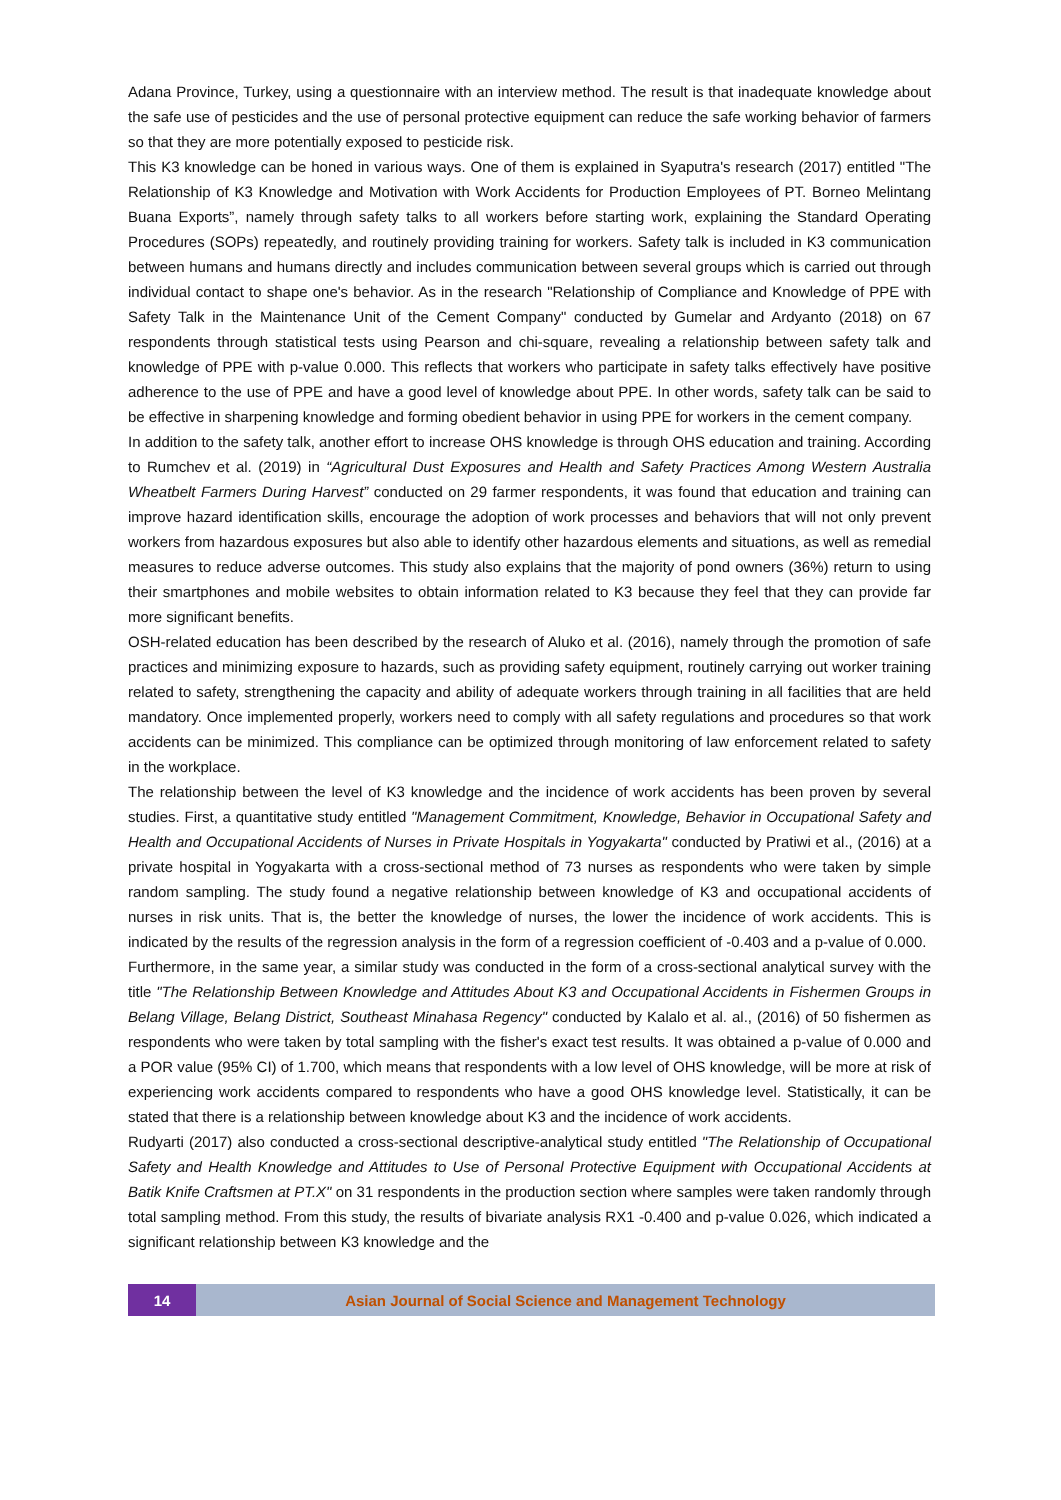Adana Province, Turkey, using a questionnaire with an interview method. The result is that inadequate knowledge about the safe use of pesticides and the use of personal protective equipment can reduce the safe working behavior of farmers so that they are more potentially exposed to pesticide risk.
This K3 knowledge can be honed in various ways. One of them is explained in Syaputra's research (2017) entitled "The Relationship of K3 Knowledge and Motivation with Work Accidents for Production Employees of PT. Borneo Melintang Buana Exports”, namely through safety talks to all workers before starting work, explaining the Standard Operating Procedures (SOPs) repeatedly, and routinely providing training for workers. Safety talk is included in K3 communication between humans and humans directly and includes communication between several groups which is carried out through individual contact to shape one's behavior. As in the research "Relationship of Compliance and Knowledge of PPE with Safety Talk in the Maintenance Unit of the Cement Company" conducted by Gumelar and Ardyanto (2018) on 67 respondents through statistical tests using Pearson and chi-square, revealing a relationship between safety talk and knowledge of PPE with p-value 0.000. This reflects that workers who participate in safety talks effectively have positive adherence to the use of PPE and have a good level of knowledge about PPE. In other words, safety talk can be said to be effective in sharpening knowledge and forming obedient behavior in using PPE for workers in the cement company.
In addition to the safety talk, another effort to increase OHS knowledge is through OHS education and training. According to Rumchev et al. (2019) in “Agricultural Dust Exposures and Health and Safety Practices Among Western Australia Wheatbelt Farmers During Harvest” conducted on 29 farmer respondents, it was found that education and training can improve hazard identification skills, encourage the adoption of work processes and behaviors that will not only prevent workers from hazardous exposures but also able to identify other hazardous elements and situations, as well as remedial measures to reduce adverse outcomes. This study also explains that the majority of pond owners (36%) return to using their smartphones and mobile websites to obtain information related to K3 because they feel that they can provide far more significant benefits.
OSH-related education has been described by the research of Aluko et al. (2016), namely through the promotion of safe practices and minimizing exposure to hazards, such as providing safety equipment, routinely carrying out worker training related to safety, strengthening the capacity and ability of adequate workers through training in all facilities that are held mandatory. Once implemented properly, workers need to comply with all safety regulations and procedures so that work accidents can be minimized. This compliance can be optimized through monitoring of law enforcement related to safety in the workplace.
The relationship between the level of K3 knowledge and the incidence of work accidents has been proven by several studies. First, a quantitative study entitled "Management Commitment, Knowledge, Behavior in Occupational Safety and Health and Occupational Accidents of Nurses in Private Hospitals in Yogyakarta" conducted by Pratiwi et al., (2016) at a private hospital in Yogyakarta with a cross-sectional method of 73 nurses as respondents who were taken by simple random sampling. The study found a negative relationship between knowledge of K3 and occupational accidents of nurses in risk units. That is, the better the knowledge of nurses, the lower the incidence of work accidents. This is indicated by the results of the regression analysis in the form of a regression coefficient of -0.403 and a p-value of 0.000.
Furthermore, in the same year, a similar study was conducted in the form of a cross-sectional analytical survey with the title "The Relationship Between Knowledge and Attitudes About K3 and Occupational Accidents in Fishermen Groups in Belang Village, Belang District, Southeast Minahasa Regency" conducted by Kalalo et al. al., (2016) of 50 fishermen as respondents who were taken by total sampling with the fisher's exact test results. It was obtained a p-value of 0.000 and a POR value (95% CI) of 1.700, which means that respondents with a low level of OHS knowledge, will be more at risk of experiencing work accidents compared to respondents who have a good OHS knowledge level. Statistically, it can be stated that there is a relationship between knowledge about K3 and the incidence of work accidents.
Rudyarti (2017) also conducted a cross-sectional descriptive-analytical study entitled "The Relationship of Occupational Safety and Health Knowledge and Attitudes to Use of Personal Protective Equipment with Occupational Accidents at Batik Knife Craftsmen at PT.X" on 31 respondents in the production section where samples were taken randomly through total sampling method. From this study, the results of bivariate analysis RX1 -0.400 and p-value 0.026, which indicated a significant relationship between K3 knowledge and the
14
Asian Journal of Social Science and Management Technology